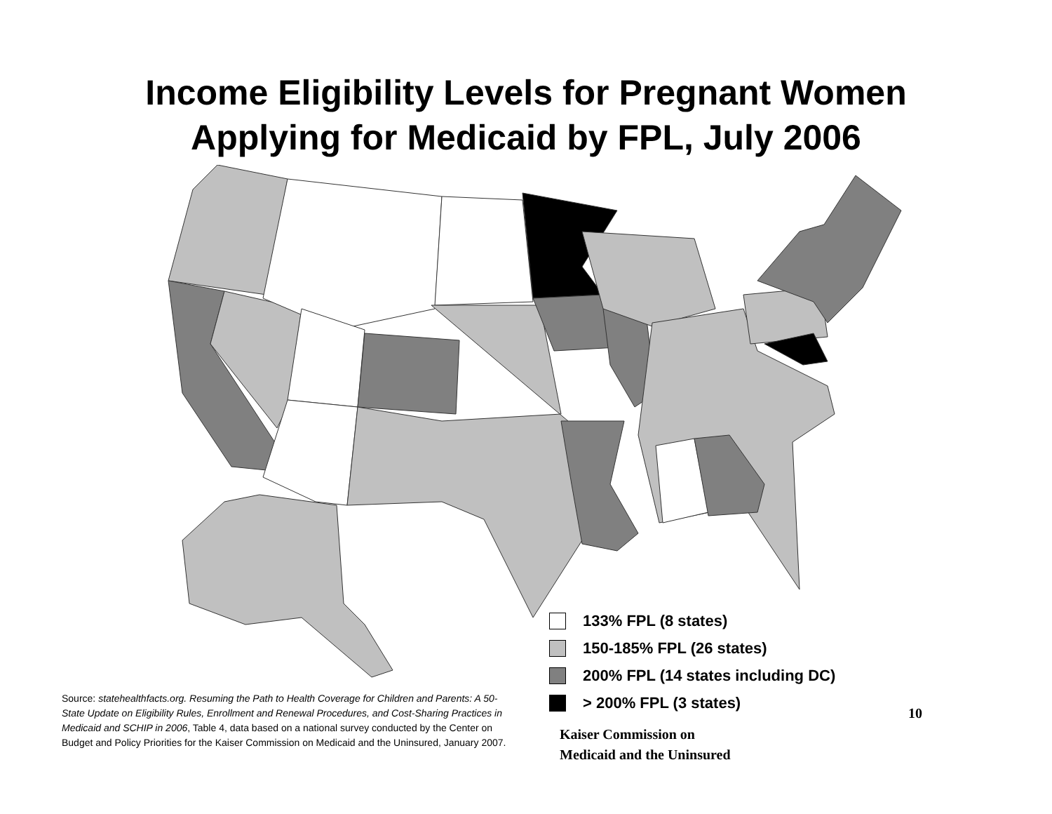Income Eligibility Levels for Pregnant Women
Applying for Medicaid by FPL, July 2006
133% FPL (8 states)
150-185% FPL (26 states)
200% FPL (14 states including DC)
> 200% FPL (3 states)
Source: statehealthfacts.org. Resuming the Path to Health Coverage for Children and Parents: A 50-State Update on Eligibility Rules, Enrollment and Renewal Procedures, and Cost-Sharing Practices in Medicaid and SCHIP in 2006, Table 4, data based on a national survey conducted by the Center on Budget and Policy Priorities for the Kaiser Commission on Medicaid and the Uninsured, January 2007.
10
Kaiser Commission on
Medicaid and the Uninsured